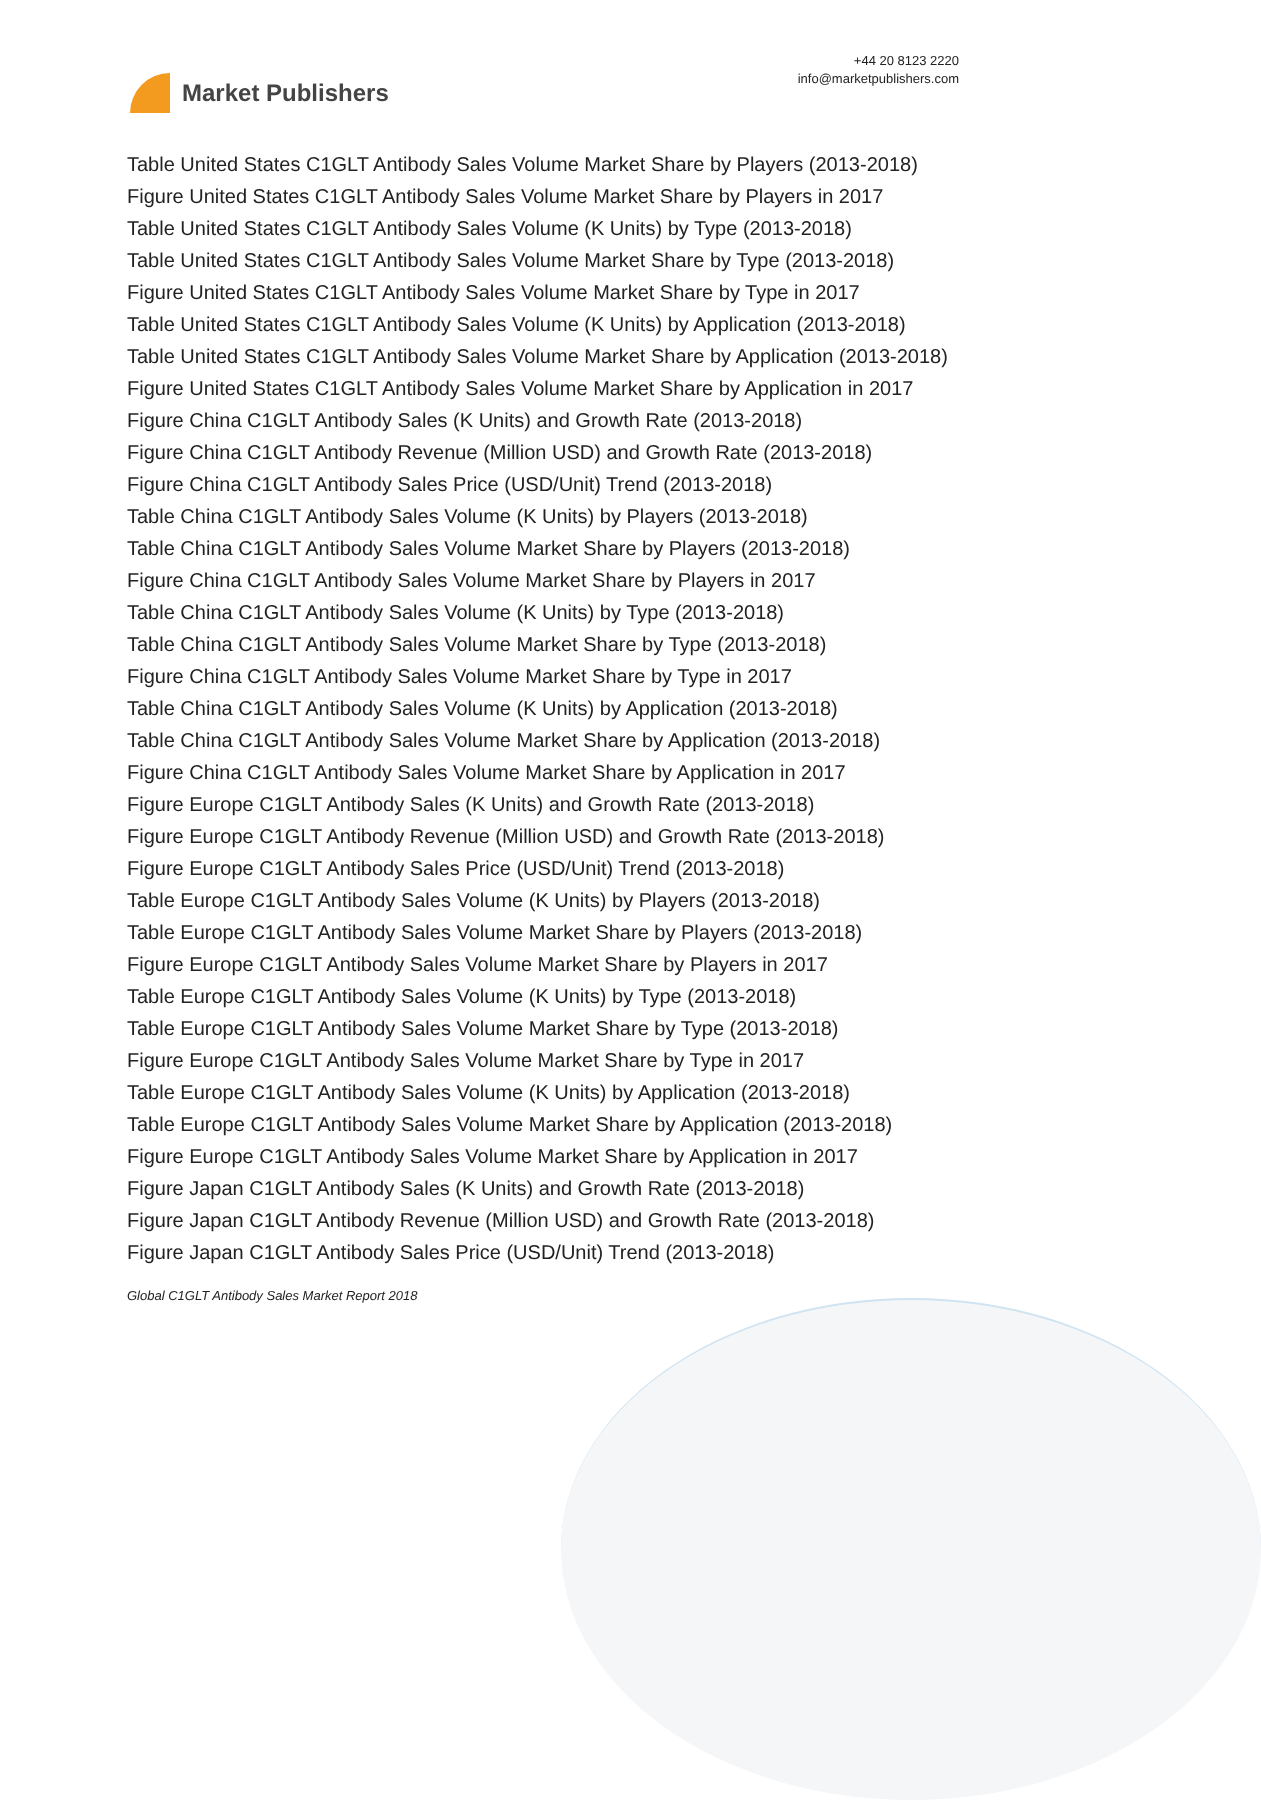Market Publishers
+44 20 8123 2220
info@marketpublishers.com
Table United States C1GLT Antibody Sales Volume Market Share by Players (2013-2018)
Figure United States C1GLT Antibody Sales Volume Market Share by Players in 2017
Table United States C1GLT Antibody Sales Volume (K Units) by Type (2013-2018)
Table United States C1GLT Antibody Sales Volume Market Share by Type (2013-2018)
Figure United States C1GLT Antibody Sales Volume Market Share by Type in 2017
Table United States C1GLT Antibody Sales Volume (K Units) by Application (2013-2018)
Table United States C1GLT Antibody Sales Volume Market Share by Application (2013-2018)
Figure United States C1GLT Antibody Sales Volume Market Share by Application in 2017
Figure China C1GLT Antibody Sales (K Units) and Growth Rate (2013-2018)
Figure China C1GLT Antibody Revenue (Million USD) and Growth Rate (2013-2018)
Figure China C1GLT Antibody Sales Price (USD/Unit) Trend (2013-2018)
Table China C1GLT Antibody Sales Volume (K Units) by Players (2013-2018)
Table China C1GLT Antibody Sales Volume Market Share by Players (2013-2018)
Figure China C1GLT Antibody Sales Volume Market Share by Players in 2017
Table China C1GLT Antibody Sales Volume (K Units) by Type (2013-2018)
Table China C1GLT Antibody Sales Volume Market Share by Type (2013-2018)
Figure China C1GLT Antibody Sales Volume Market Share by Type in 2017
Table China C1GLT Antibody Sales Volume (K Units) by Application (2013-2018)
Table China C1GLT Antibody Sales Volume Market Share by Application (2013-2018)
Figure China C1GLT Antibody Sales Volume Market Share by Application in 2017
Figure Europe C1GLT Antibody Sales (K Units) and Growth Rate (2013-2018)
Figure Europe C1GLT Antibody Revenue (Million USD) and Growth Rate (2013-2018)
Figure Europe C1GLT Antibody Sales Price (USD/Unit) Trend (2013-2018)
Table Europe C1GLT Antibody Sales Volume (K Units) by Players (2013-2018)
Table Europe C1GLT Antibody Sales Volume Market Share by Players (2013-2018)
Figure Europe C1GLT Antibody Sales Volume Market Share by Players in 2017
Table Europe C1GLT Antibody Sales Volume (K Units) by Type (2013-2018)
Table Europe C1GLT Antibody Sales Volume Market Share by Type (2013-2018)
Figure Europe C1GLT Antibody Sales Volume Market Share by Type in 2017
Table Europe C1GLT Antibody Sales Volume (K Units) by Application (2013-2018)
Table Europe C1GLT Antibody Sales Volume Market Share by Application (2013-2018)
Figure Europe C1GLT Antibody Sales Volume Market Share by Application in 2017
Figure Japan C1GLT Antibody Sales (K Units) and Growth Rate (2013-2018)
Figure Japan C1GLT Antibody Revenue (Million USD) and Growth Rate (2013-2018)
Figure Japan C1GLT Antibody Sales Price (USD/Unit) Trend (2013-2018)
Global C1GLT Antibody Sales Market Report 2018